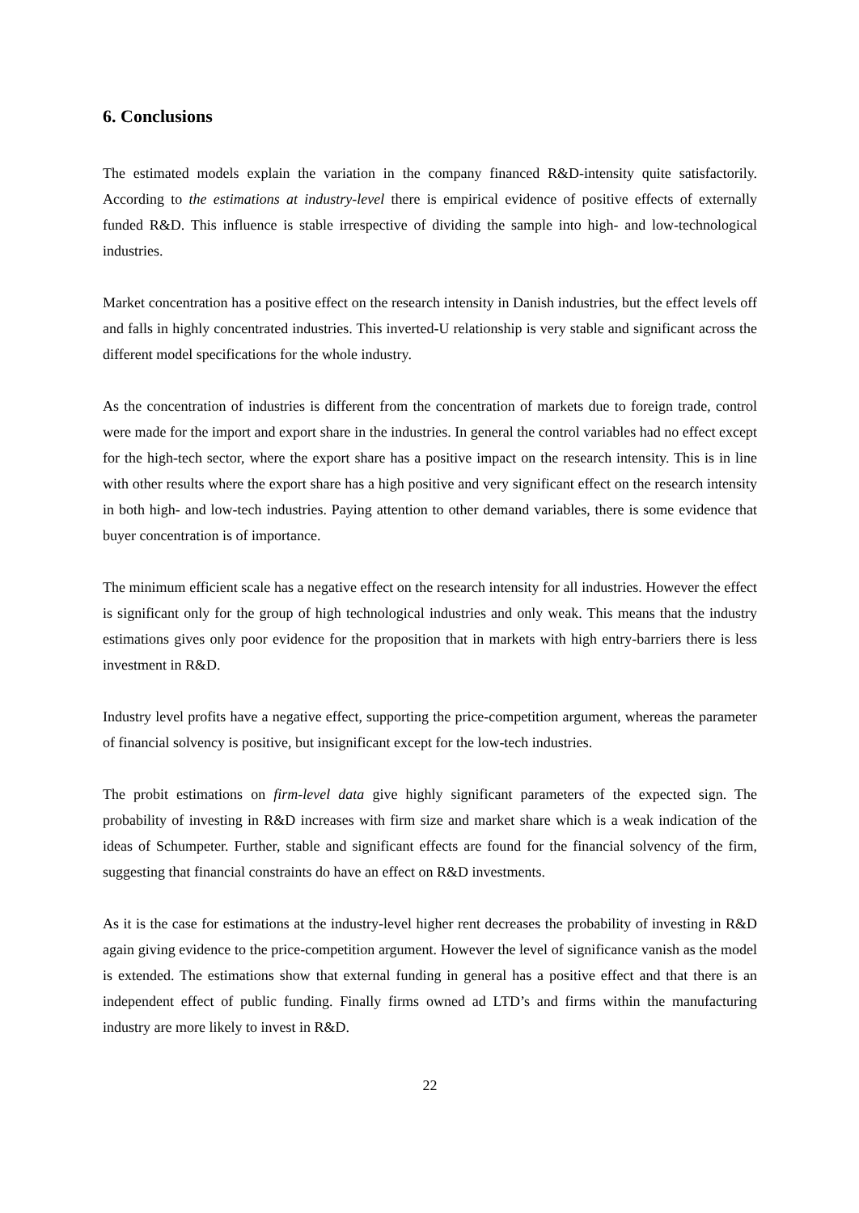6. Conclusions
The estimated models explain the variation in the company financed R&D-intensity quite satisfactorily. According to the estimations at industry-level there is empirical evidence of positive effects of externally funded R&D. This influence is stable irrespective of dividing the sample into high- and low-technological industries.
Market concentration has a positive effect on the research intensity in Danish industries, but the effect levels off and falls in highly concentrated industries. This inverted-U relationship is very stable and significant across the different model specifications for the whole industry.
As the concentration of industries is different from the concentration of markets due to foreign trade, control were made for the import and export share in the industries. In general the control variables had no effect except for the high-tech sector, where the export share has a positive impact on the research intensity. This is in line with other results where the export share has a high positive and very significant effect on the research intensity in both high- and low-tech industries. Paying attention to other demand variables, there is some evidence that buyer concentration is of importance.
The minimum efficient scale has a negative effect on the research intensity for all industries. However the effect is significant only for the group of high technological industries and only weak. This means that the industry estimations gives only poor evidence for the proposition that in markets with high entry-barriers there is less investment in R&D.
Industry level profits have a negative effect, supporting the price-competition argument, whereas the parameter of financial solvency is positive, but insignificant except for the low-tech industries.
The probit estimations on firm-level data give highly significant parameters of the expected sign. The probability of investing in R&D increases with firm size and market share which is a weak indication of the ideas of Schumpeter. Further, stable and significant effects are found for the financial solvency of the firm, suggesting that financial constraints do have an effect on R&D investments.
As it is the case for estimations at the industry-level higher rent decreases the probability of investing in R&D again giving evidence to the price-competition argument. However the level of significance vanish as the model is extended. The estimations show that external funding in general has a positive effect and that there is an independent effect of public funding. Finally firms owned ad LTD’s and firms within the manufacturing industry are more likely to invest in R&D.
22